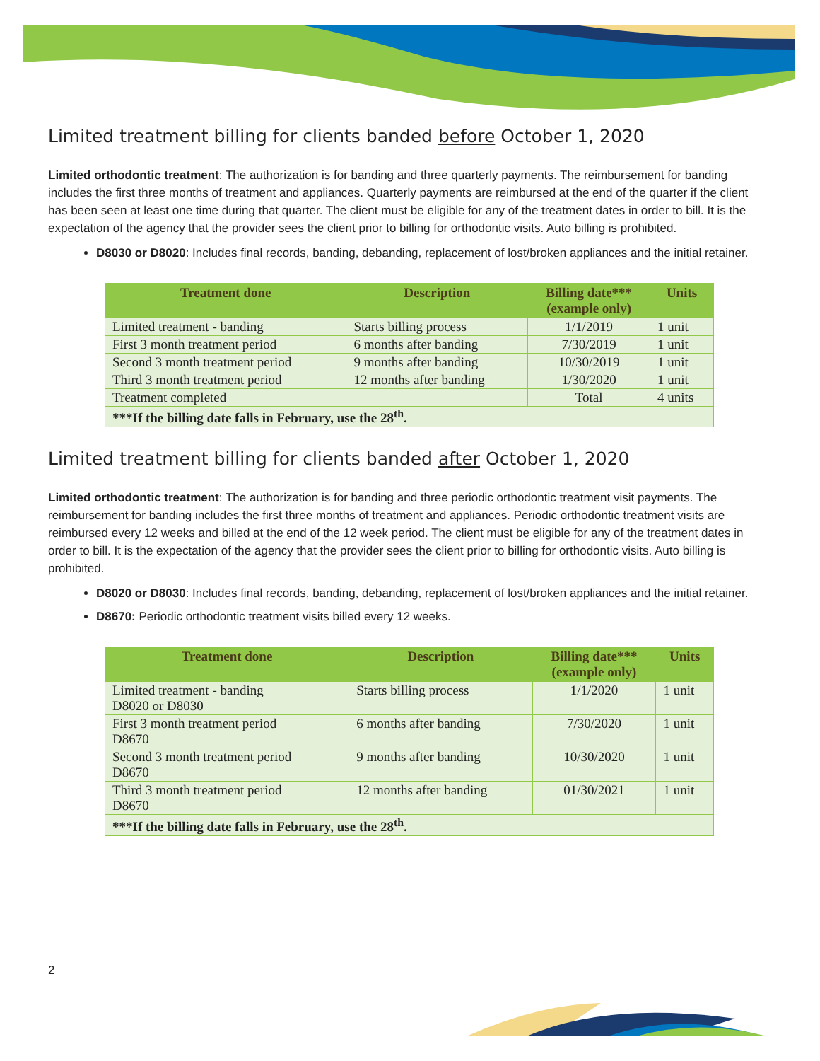Limited treatment billing for clients banded before October 1, 2020
Limited orthodontic treatment: The authorization is for banding and three quarterly payments. The reimbursement for banding includes the first three months of treatment and appliances. Quarterly payments are reimbursed at the end of the quarter if the client has been seen at least one time during that quarter. The client must be eligible for any of the treatment dates in order to bill. It is the expectation of the agency that the provider sees the client prior to billing for orthodontic visits. Auto billing is prohibited.
D8030 or D8020: Includes final records, banding, debanding, replacement of lost/broken appliances and the initial retainer.
| Treatment done | Description | Billing date*** (example only) | Units |
| --- | --- | --- | --- |
| Limited treatment - banding | Starts billing process | 1/1/2019 | 1 unit |
| First 3 month treatment period | 6 months after banding | 7/30/2019 | 1 unit |
| Second 3 month treatment period | 9 months after banding | 10/30/2019 | 1 unit |
| Third 3 month treatment period | 12 months after banding | 1/30/2020 | 1 unit |
| Treatment completed | | Total | 4 units |
| ***If the billing date falls in February, use the 28<sup>th</sup>. | | | |
Limited treatment billing for clients banded after October 1, 2020
Limited orthodontic treatment: The authorization is for banding and three periodic orthodontic treatment visit payments. The reimbursement for banding includes the first three months of treatment and appliances. Periodic orthodontic treatment visits are reimbursed every 12 weeks and billed at the end of the 12 week period. The client must be eligible for any of the treatment dates in order to bill. It is the expectation of the agency that the provider sees the client prior to billing for orthodontic visits. Auto billing is prohibited.
D8020 or D8030: Includes final records, banding, debanding, replacement of lost/broken appliances and the initial retainer.
D8670: Periodic orthodontic treatment visits billed every 12 weeks.
| Treatment done | Description | Billing date*** (example only) | Units |
| --- | --- | --- | --- |
| Limited treatment - banding D8020 or D8030 | Starts billing process | 1/1/2020 | 1 unit |
| First 3 month treatment period D8670 | 6 months after banding | 7/30/2020 | 1 unit |
| Second 3 month treatment period D8670 | 9 months after banding | 10/30/2020 | 1 unit |
| Third 3 month treatment period D8670 | 12 months after banding | 01/30/2021 | 1 unit |
| ***If the billing date falls in February, use the 28<sup>th</sup>. | | | |
2